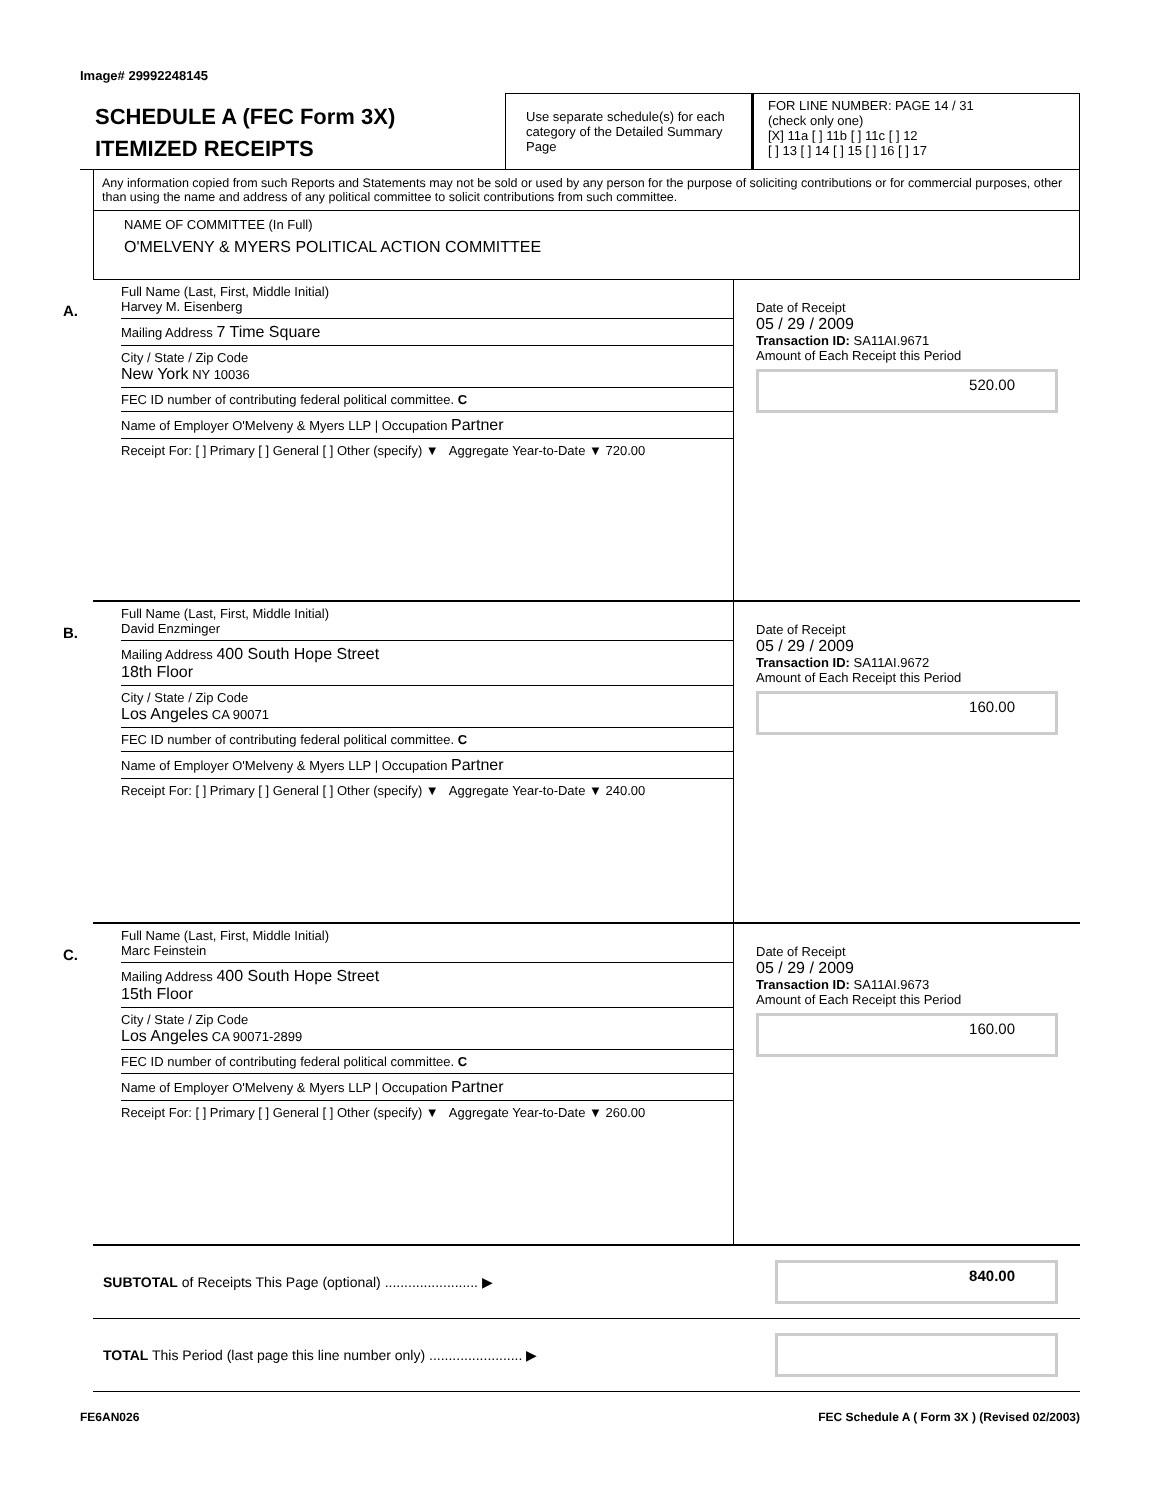Image# 29992248145
SCHEDULE A (FEC Form 3X)
ITEMIZED RECEIPTS
Use separate schedule(s) for each category of the Detailed Summary Page
FOR LINE NUMBER: PAGE 14 / 31
(check only one)
[X] 11a [ ] 11b [ ] 11c [ ] 12
[ ] 13 [ ] 14 [ ] 15 [ ] 16 [ ] 17
Any information copied from such Reports and Statements may not be sold or used by any person for the purpose of soliciting contributions or for commercial purposes, other than using the name and address of any political committee to solicit contributions from such committee.
NAME OF COMMITTEE (In Full)
O'MELVENY & MYERS POLITICAL ACTION COMMITTEE
A.
Full Name (Last, First, Middle Initial)
Harvey M. Eisenberg
Mailing Address 7 Time Square
City / State / Zip Code
New York NY 10036
FEC ID number of contributing federal political committee. C
Name of Employer O'Melveny & Myers LLP | Occupation Partner
Receipt For: [ ] Primary [ ] General [ ] Other (specify) ▼ Aggregate Year-to-Date ▼ 720.00
Date of Receipt
05 / 29 / 2009
Transaction ID: SA11AI.9671
Amount of Each Receipt this Period
520.00
B.
Full Name (Last, First, Middle Initial)
David Enzminger
Mailing Address 400 South Hope Street
18th Floor
City / State / Zip Code
Los Angeles CA 90071
FEC ID number of contributing federal political committee. C
Name of Employer O'Melveny & Myers LLP | Occupation Partner
Receipt For: [ ] Primary [ ] General [ ] Other (specify) ▼ Aggregate Year-to-Date ▼ 240.00
Date of Receipt
05 / 29 / 2009
Transaction ID: SA11AI.9672
Amount of Each Receipt this Period
160.00
C.
Full Name (Last, First, Middle Initial)
Marc Feinstein
Mailing Address 400 South Hope Street
15th Floor
City / State / Zip Code
Los Angeles CA 90071-2899
FEC ID number of contributing federal political committee. C
Name of Employer O'Melveny & Myers LLP | Occupation Partner
Receipt For: [ ] Primary [ ] General [ ] Other (specify) ▼ Aggregate Year-to-Date ▼ 260.00
Date of Receipt
05 / 29 / 2009
Transaction ID: SA11AI.9673
Amount of Each Receipt this Period
160.00
SUBTOTAL of Receipts This Page (optional) ........................ ▶
840.00
TOTAL This Period (last page this line number only) ........................ ▶
FE6AN026 FEC Schedule A ( Form 3X ) (Revised 02/2003)